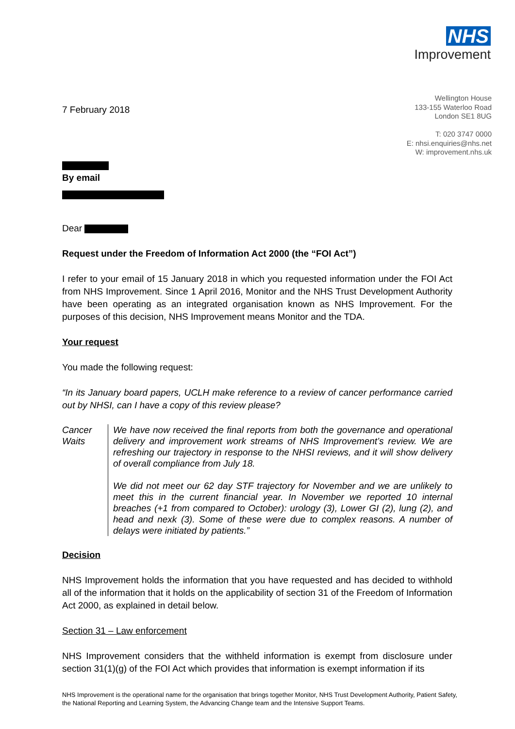NHS
Improvement
Wellington House
133-155 Waterloo Road
London SE1 8UG
T: 020 3747 0000
E: nhsi.enquiries@nhs.net
W: improvement.nhs.uk
7 February 2018
By email
Dear
Request under the Freedom of Information Act 2000 (the “FOI Act”)
I refer to your email of 15 January 2018 in which you requested information under the FOI Act from NHS Improvement. Since 1 April 2016, Monitor and the NHS Trust Development Authority have been operating as an integrated organisation known as NHS Improvement. For the purposes of this decision, NHS Improvement means Monitor and the TDA.
Your request
You made the following request:
“In its January board papers, UCLH make reference to a review of cancer performance carried out by NHSI, can I have a copy of this review please?
Cancer Waits
We have now received the final reports from both the governance and operational delivery and improvement work streams of NHS Improvement’s review. We are refreshing our trajectory in response to the NHSI reviews, and it will show delivery of overall compliance from July 18.
We did not meet our 62 day STF trajectory for November and we are unlikely to meet this in the current financial year. In November we reported 10 internal breaches (+1 from compared to October): urology (3), Lower GI (2), lung (2), and head and nexk (3). Some of these were due to complex reasons. A number of delays were initiated by patients.”
Decision
NHS Improvement holds the information that you have requested and has decided to withhold all of the information that it holds on the applicability of section 31 of the Freedom of Information Act 2000, as explained in detail below.
Section 31 – Law enforcement
NHS Improvement considers that the withheld information is exempt from disclosure under section 31(1)(g) of the FOI Act which provides that information is exempt information if its
NHS Improvement is the operational name for the organisation that brings together Monitor, NHS Trust Development Authority, Patient Safety, the National Reporting and Learning System, the Advancing Change team and the Intensive Support Teams.